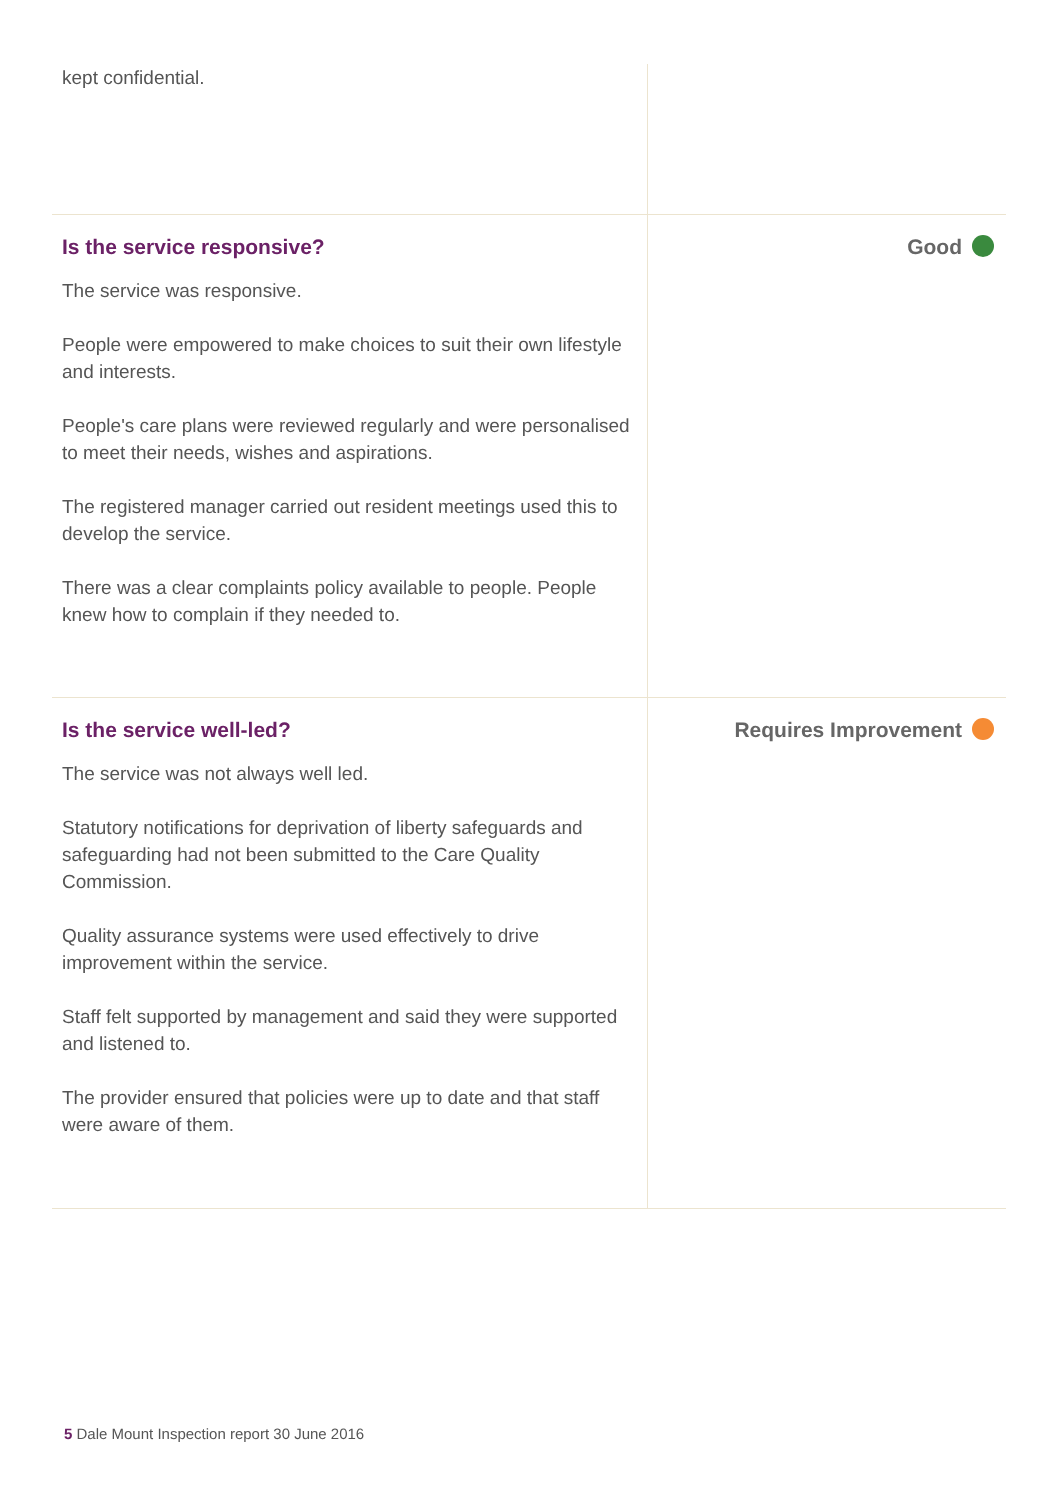kept confidential.
Is the service responsive?
The service was responsive.
People were empowered to make choices to suit their own lifestyle and interests.
People's care plans were reviewed regularly and were personalised to meet their needs, wishes and aspirations.
The registered manager carried out resident meetings used this to develop the service.
There was a clear complaints policy available to people. People knew how to complain if they needed to.
Good
Is the service well-led?
The service was not always well led.
Statutory notifications for deprivation of liberty safeguards and safeguarding had not been submitted to the Care Quality Commission.
Quality assurance systems were used effectively to drive improvement within the service.
Staff felt supported by management and said they were supported and listened to.
The provider ensured that policies were up to date and that staff were aware of them.
Requires Improvement
5 Dale Mount Inspection report 30 June 2016